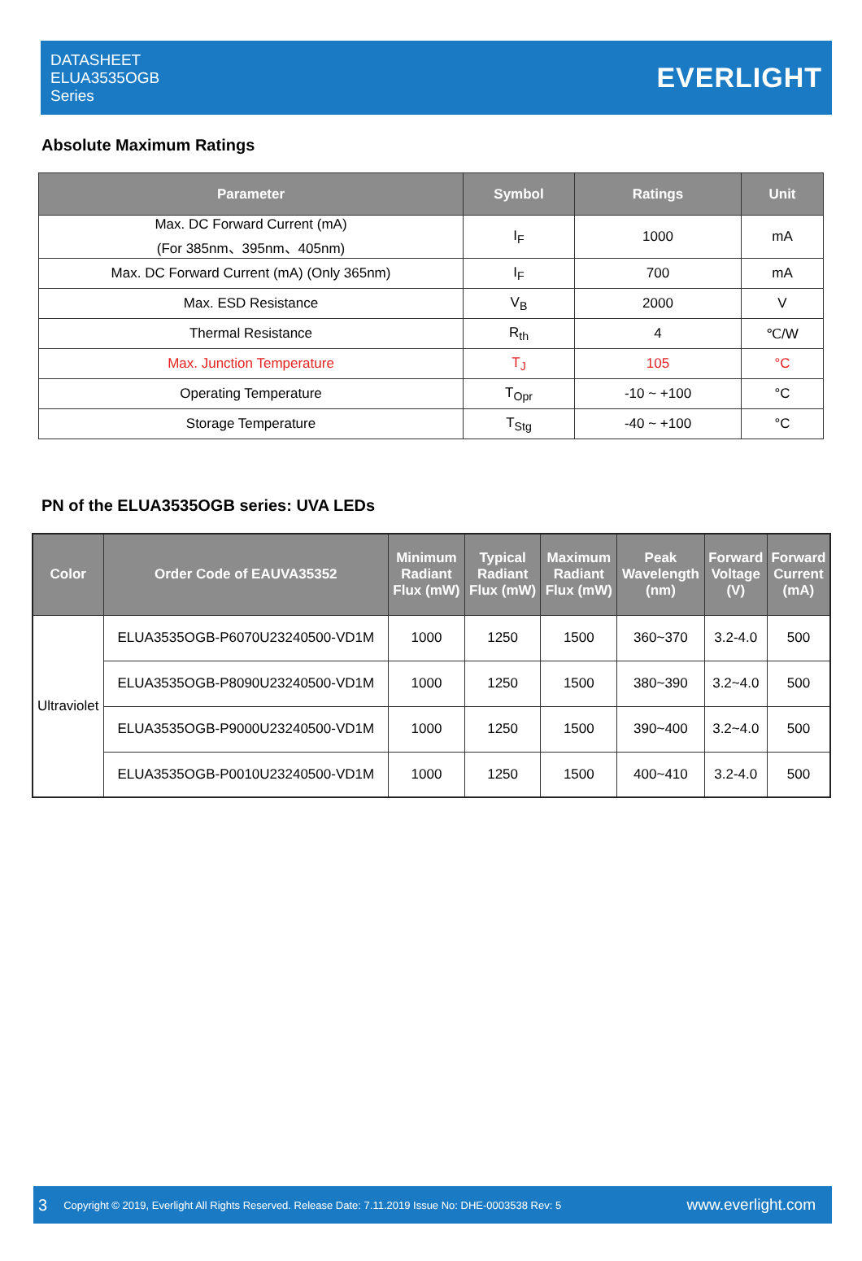DATASHEET
ELUA3535OGB
Series
EVERLIGHT
Absolute Maximum Ratings
| Parameter | Symbol | Ratings | Unit |
| --- | --- | --- | --- |
| Max. DC Forward Current (mA) (For 385nm、395nm、405nm) | I<sub>F</sub> | 1000 | mA |
| Max. DC Forward Current (mA) (Only 365nm) | I<sub>F</sub> | 700 | mA |
| Max. ESD Resistance | V<sub>B</sub> | 2000 | V |
| Thermal Resistance | R<sub>th</sub> | 4 | ℃/W |
| Max. Junction Temperature | T<sub>J</sub> | 105 | °C |
| Operating Temperature | T<sub>Opr</sub> | -10 ~ +100 | °C |
| Storage Temperature | T<sub>Stg</sub> | -40 ~ +100 | °C |
PN of the ELUA3535OGB series: UVA LEDs
| Color | Order Code of EAUVA35352 | Minimum Radiant Flux (mW) | Typical Radiant Flux (mW) | Maximum Radiant Flux (mW) | Peak Wavelength (nm) | Forward Voltage (V) | Forward Current (mA) |
| --- | --- | --- | --- | --- | --- | --- | --- |
| Ultraviolet | ELUA3535OGB-P6070U23240500-VD1M | 1000 | 1250 | 1500 | 360~370 | 3.2-4.0 | 500 |
| | ELUA3535OGB-P8090U23240500-VD1M | 1000 | 1250 | 1500 | 380~390 | 3.2~4.0 | 500 |
| | ELUA3535OGB-P9000U23240500-VD1M | 1000 | 1250 | 1500 | 390~400 | 3.2~4.0 | 500 |
| | ELUA3535OGB-P0010U23240500-VD1M | 1000 | 1250 | 1500 | 400~410 | 3.2-4.0 | 500 |
3 Copyright © 2019, Everlight All Rights Reserved. Release Date: 7.11.2019 Issue No: DHE-0003538 Rev: 5 www.everlight.com